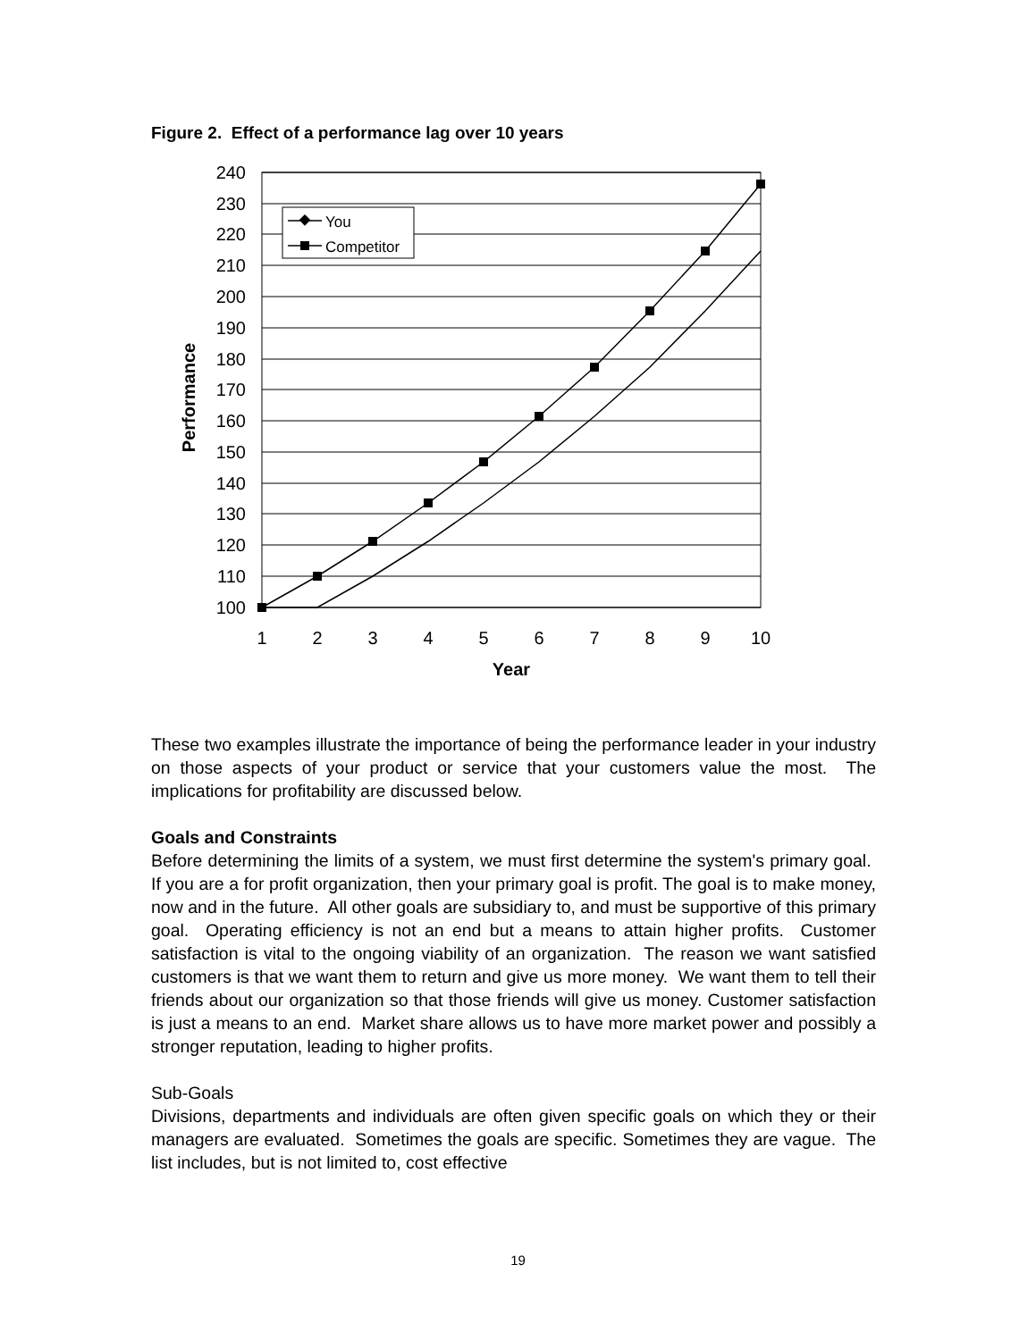Figure 2. Effect of a performance lag over 10 years
240
230
220
210
200
190
180
170
160
150
140
130
120
110
100
1
2
3
4
5
6
7
8
9
10
Year
Performance
You
Competitor
These two examples illustrate the importance of being the performance leader in your industry on those aspects of your product or service that your customers value the most. The implications for profitability are discussed below.
Goals and Constraints
Before determining the limits of a system, we must first determine the system's primary goal. If you are a for profit organization, then your primary goal is profit. The goal is to make money, now and in the future. All other goals are subsidiary to, and must be supportive of this primary goal. Operating efficiency is not an end but a means to attain higher profits. Customer satisfaction is vital to the ongoing viability of an organization. The reason we want satisfied customers is that we want them to return and give us more money. We want them to tell their friends about our organization so that those friends will give us money. Customer satisfaction is just a means to an end. Market share allows us to have more market power and possibly a stronger reputation, leading to higher profits.
Sub-Goals
Divisions, departments and individuals are often given specific goals on which they or their managers are evaluated. Sometimes the goals are specific. Sometimes they are vague. The list includes, but is not limited to, cost effective
19